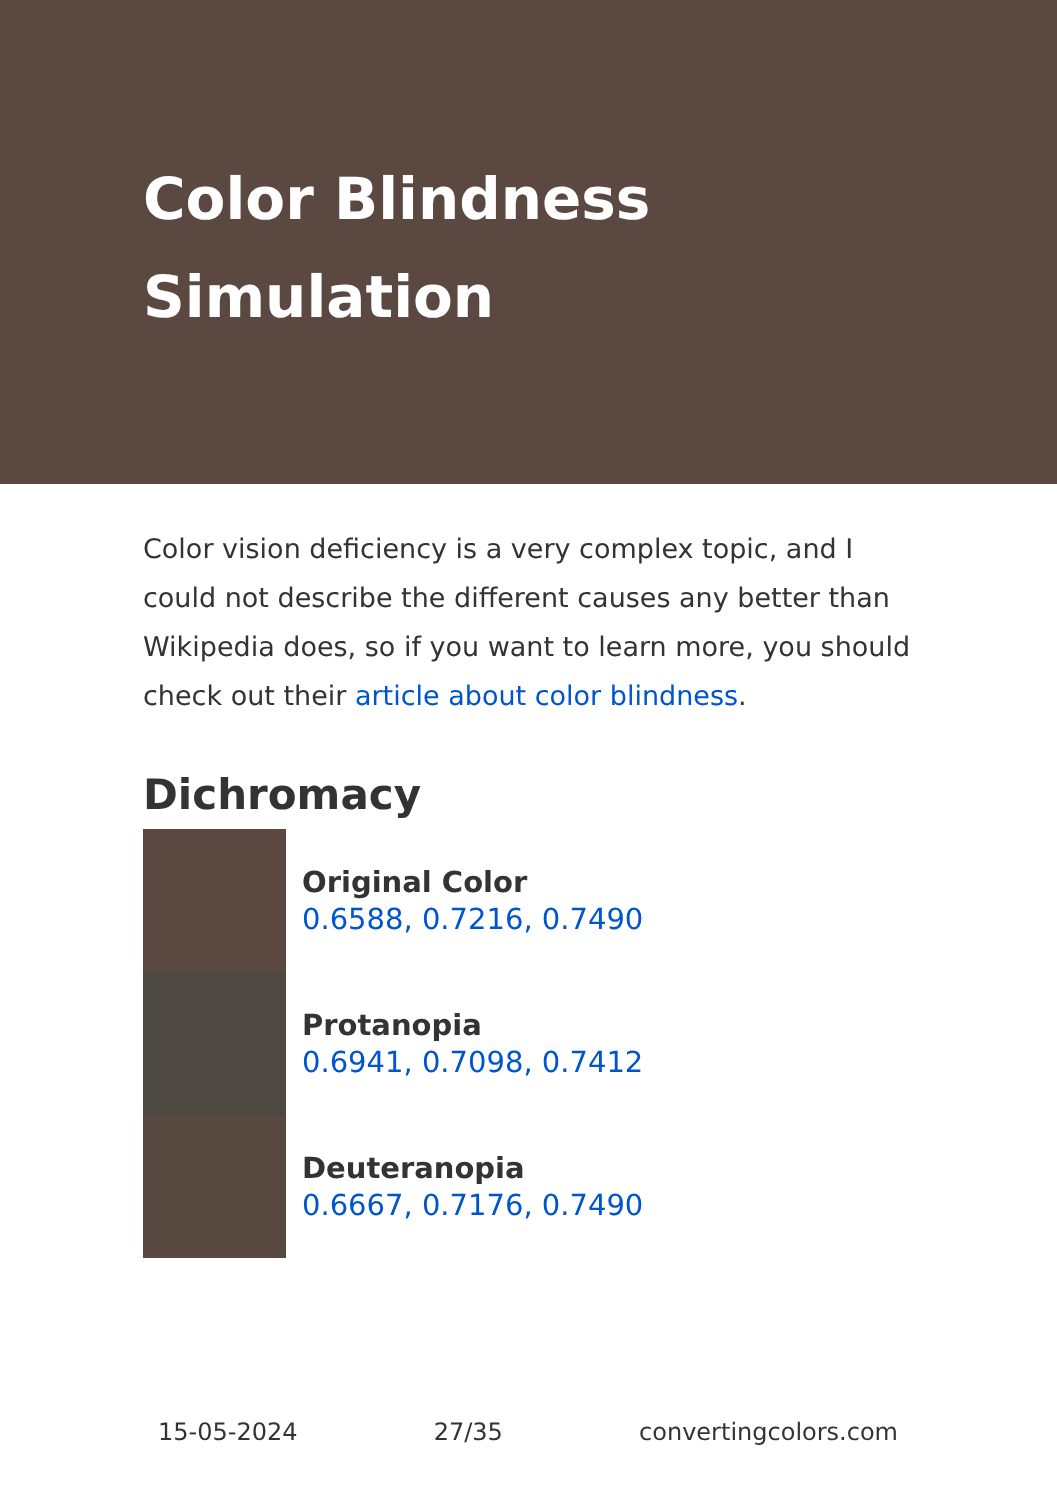Color Blindness
Simulation
Color vision deficiency is a very complex topic, and I could not describe the different causes any better than Wikipedia does, so if you want to learn more, you should check out their article about color blindness.
Dichromacy
Original Color
0.6588, 0.7216, 0.7490
Protanopia
0.6941, 0.7098, 0.7412
Deuteranopia
0.6667, 0.7176, 0.7490
15-05-2024 27/35 convertingcolors.com